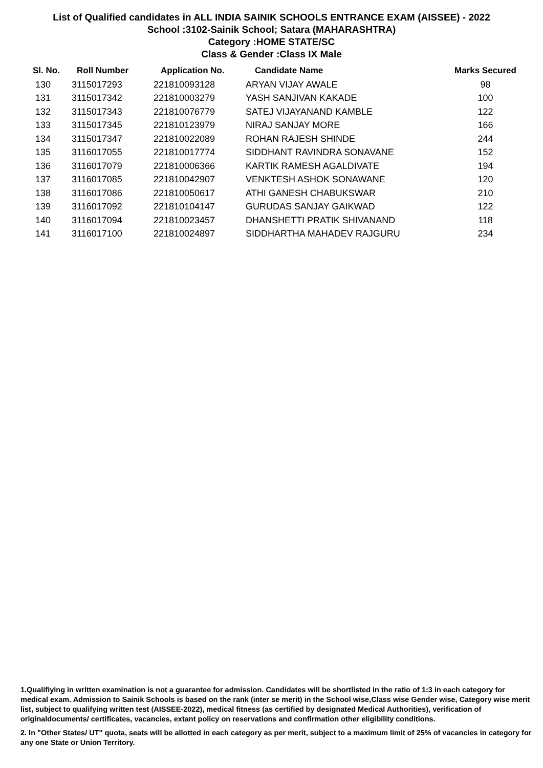List of Qualified candidates in ALL INDIA SAINIK SCHOOLS ENTRANCE EXAM (AISSEE) - 2022
School :3102-Sainik School; Satara (MAHARASHTRA)
Category :HOME STATE/SC
Class & Gender :Class IX Male
| Sl. No. | Roll Number | Application No. | Candidate Name | Marks Secured |
| --- | --- | --- | --- | --- |
| 130 | 3115017293 | 221810093128 | ARYAN VIJAY AWALE | 98 |
| 131 | 3115017342 | 221810003279 | YASH SANJIVAN KAKADE | 100 |
| 132 | 3115017343 | 221810076779 | SATEJ VIJAYANAND KAMBLE | 122 |
| 133 | 3115017345 | 221810123979 | NIRAJ SANJAY MORE | 166 |
| 134 | 3115017347 | 221810022089 | ROHAN RAJESH SHINDE | 244 |
| 135 | 3116017055 | 221810017774 | SIDDHANT RAVINDRA SONAVANE | 152 |
| 136 | 3116017079 | 221810006366 | KARTIK RAMESH AGALDIVATE | 194 |
| 137 | 3116017085 | 221810042907 | VENKTESH ASHOK SONAWANE | 120 |
| 138 | 3116017086 | 221810050617 | ATHI GANESH CHABUKSWAR | 210 |
| 139 | 3116017092 | 221810104147 | GURUDAS SANJAY GAIKWAD | 122 |
| 140 | 3116017094 | 221810023457 | DHANSHETTI PRATIK SHIVANAND | 118 |
| 141 | 3116017100 | 221810024897 | SIDDHARTHA MAHADEV RAJGURU | 234 |
1.Qualifiying in written examination is not a guarantee for admission. Candidates will be shortlisted in the ratio of 1:3 in each category for medical exam. Admission to Sainik Schools is based on the rank (inter se merit) in the School wise,Class wise Gender wise, Category wise merit list, subject to qualifying written test (AISSEE-2022), medical fitness (as certified by designated Medical Authorities), verification of originaldocuments/ certificates, vacancies, extant policy on reservations and confirmation other eligibility conditions.
2. In "Other States/ UT" quota, seats will be allotted in each category as per merit, subject to a maximum limit of 25% of vacancies in category for any one State or Union Territory.